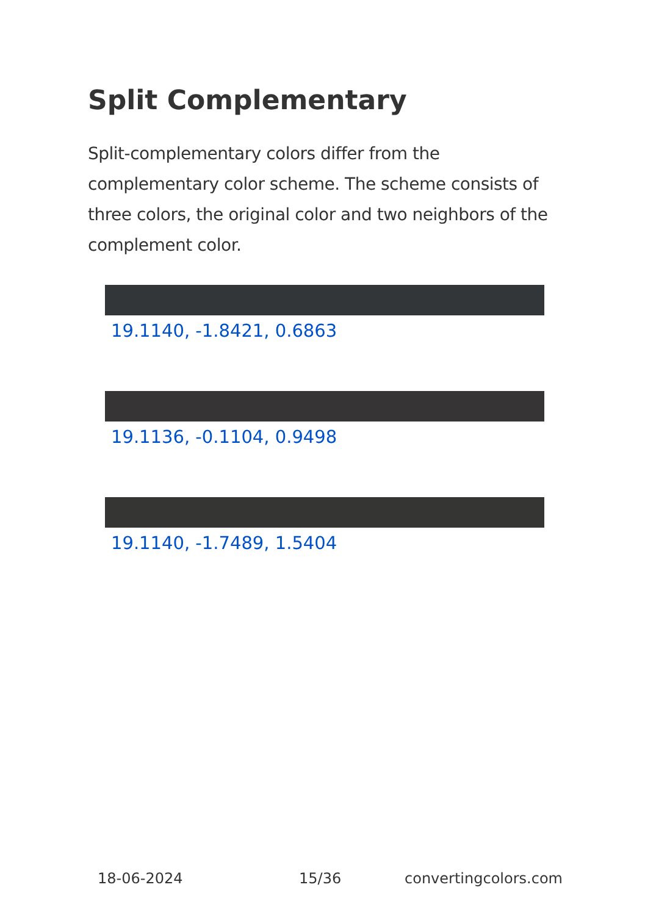Split Complementary
Split-complementary colors differ from the complementary color scheme. The scheme consists of three colors, the original color and two neighbors of the complement color.
19.1140, -1.8421, 0.6863
19.1136, -0.1104, 0.9498
19.1140, -1.7489, 1.5404
18-06-2024 15/36 convertingcolors.com